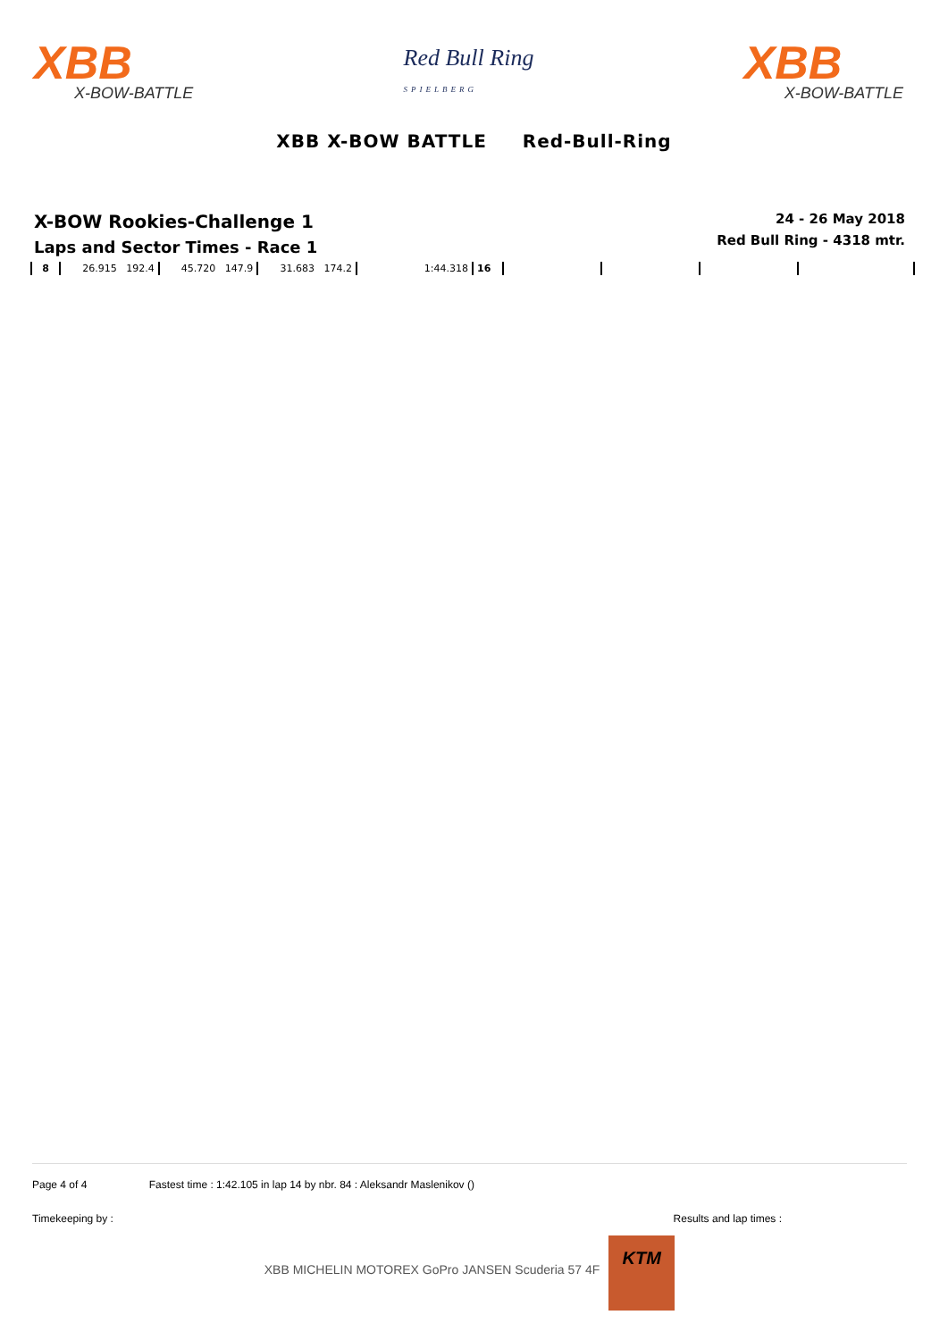XBB
X-BOW-BATTLE
Red Bull Ring
SPIELBERG
XBB
X-BOW-BATTLE
XBB X-BOW BATTLE Red-Bull-Ring
X-BOW Rookies-Challenge 1
Laps and Sector Times - Race 1
24 - 26 May 2018
Red Bull Ring - 4318 mtr.
| 8 | 26.915 192.4 | 45.720 147.9 | 31.683 174.2 | 1:44.318 | 16 | | | | |
Page 4 of 4 Fastest time : 1:42.105 in lap 14 by nbr. 84 : Aleksandr Maslenikov ()
Timekeeping by : Results and lap times :
XBB MICHELIN MOTOREX GoPro JANSEN Scuderia 57 4F
KTM